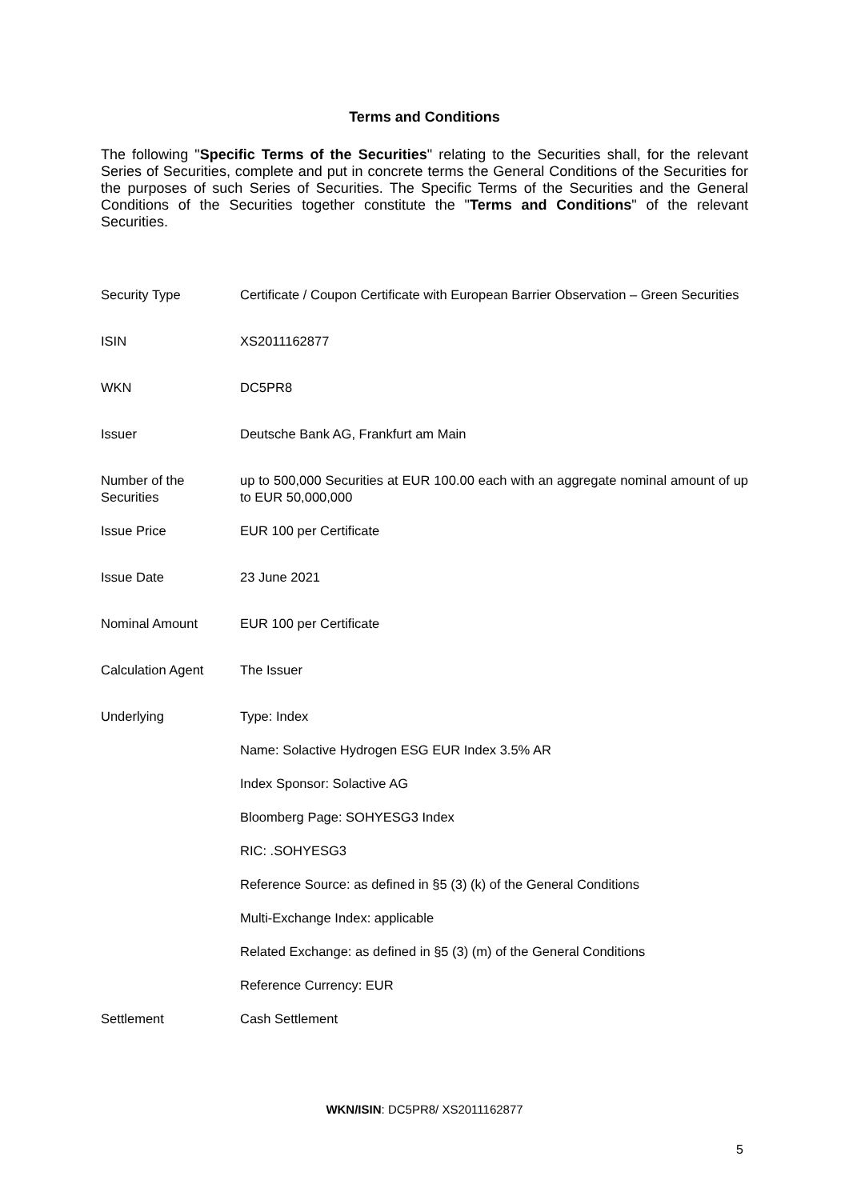Terms and Conditions
The following "Specific Terms of the Securities" relating to the Securities shall, for the relevant Series of Securities, complete and put in concrete terms the General Conditions of the Securities for the purposes of such Series of Securities. The Specific Terms of the Securities and the General Conditions of the Securities together constitute the "Terms and Conditions" of the relevant Securities.
| Security Type | Certificate / Coupon Certificate with European Barrier Observation – Green Securities |
| ISIN | XS2011162877 |
| WKN | DC5PR8 |
| Issuer | Deutsche Bank AG, Frankfurt am Main |
| Number of the Securities | up to 500,000 Securities at EUR 100.00 each with an aggregate nominal amount of up to EUR 50,000,000 |
| Issue Price | EUR 100 per Certificate |
| Issue Date | 23 June 2021 |
| Nominal Amount | EUR 100 per Certificate |
| Calculation Agent | The Issuer |
| Underlying | Type: Index |
| | Name: Solactive Hydrogen ESG EUR Index 3.5% AR |
| | Index Sponsor: Solactive AG |
| | Bloomberg Page: SOHYESG3 Index |
| | RIC: .SOHYESG3 |
| | Reference Source: as defined in §5 (3) (k) of the General Conditions |
| | Multi-Exchange Index: applicable |
| | Related Exchange: as defined in §5 (3) (m) of the General Conditions |
| | Reference Currency: EUR |
| Settlement | Cash Settlement |
WKN/ISIN: DC5PR8/ XS2011162877
5